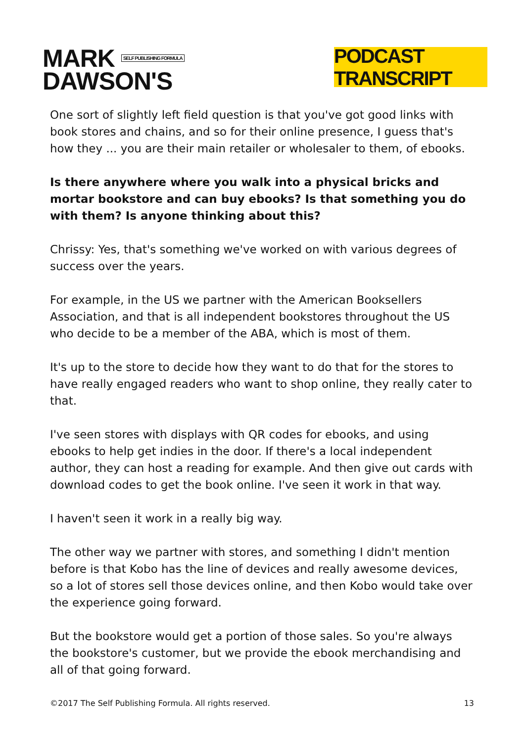MARK SELF PUBLISHING FORMULA
DAWSON'S
PODCAST TRANSCRIPT
One sort of slightly left field question is that you've got good links with book stores and chains, and so for their online presence, I guess that's how they ... you are their main retailer or wholesaler to them, of ebooks.
Is there anywhere where you walk into a physical bricks and mortar bookstore and can buy ebooks? Is that something you do with them? Is anyone thinking about this?
Chrissy: Yes, that's something we've worked on with various degrees of success over the years.
For example, in the US we partner with the American Booksellers Association, and that is all independent bookstores throughout the US who decide to be a member of the ABA, which is most of them.
It's up to the store to decide how they want to do that for the stores to have really engaged readers who want to shop online, they really cater to that.
I've seen stores with displays with QR codes for ebooks, and using ebooks to help get indies in the door. If there's a local independent author, they can host a reading for example. And then give out cards with download codes to get the book online. I've seen it work in that way.
I haven't seen it work in a really big way.
The other way we partner with stores, and something I didn't mention before is that Kobo has the line of devices and really awesome devices, so a lot of stores sell those devices online, and then Kobo would take over the experience going forward.
But the bookstore would get a portion of those sales. So you're always the bookstore's customer, but we provide the ebook merchandising and all of that going forward.
©2017 The Self Publishing Formula. All rights reserved. 13